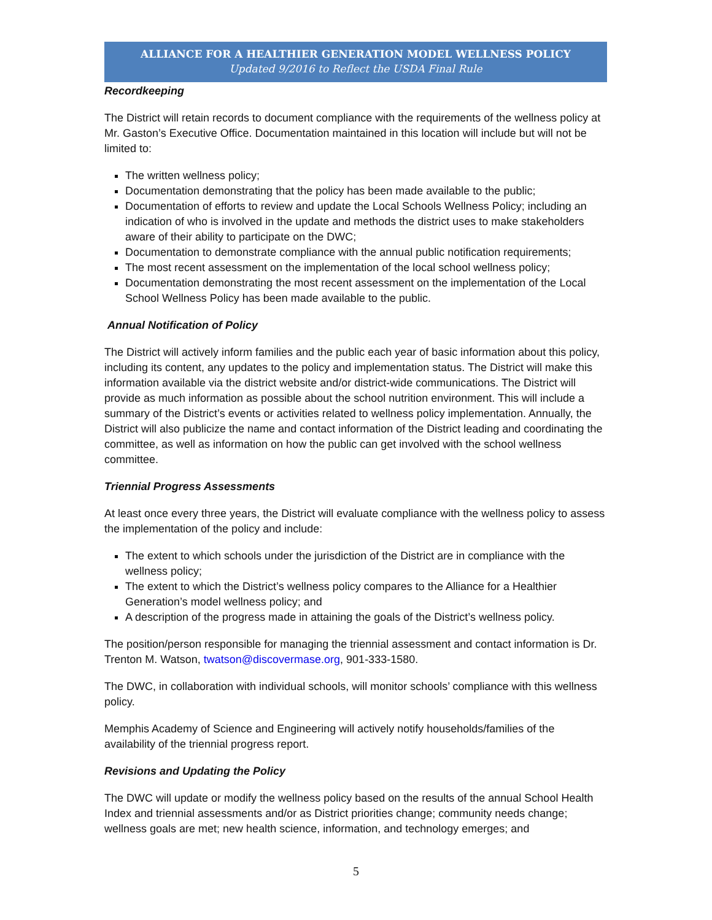ALLIANCE FOR A HEALTHIER GENERATION MODEL WELLNESS POLICY
Updated 9/2016 to Reflect the USDA Final Rule
Recordkeeping
The District will retain records to document compliance with the requirements of the wellness policy at Mr. Gaston’s Executive Office. Documentation maintained in this location will include but will not be limited to:
The written wellness policy;
Documentation demonstrating that the policy has been made available to the public;
Documentation of efforts to review and update the Local Schools Wellness Policy; including an indication of who is involved in the update and methods the district uses to make stakeholders aware of their ability to participate on the DWC;
Documentation to demonstrate compliance with the annual public notification requirements;
The most recent assessment on the implementation of the local school wellness policy;
Documentation demonstrating the most recent assessment on the implementation of the Local School Wellness Policy has been made available to the public.
Annual Notification of Policy
The District will actively inform families and the public each year of basic information about this policy, including its content, any updates to the policy and implementation status. The District will make this information available via the district website and/or district-wide communications. The District will provide as much information as possible about the school nutrition environment. This will include a summary of the District’s events or activities related to wellness policy implementation. Annually, the District will also publicize the name and contact information of the District leading and coordinating the committee, as well as information on how the public can get involved with the school wellness committee.
Triennial Progress Assessments
At least once every three years, the District will evaluate compliance with the wellness policy to assess the implementation of the policy and include:
The extent to which schools under the jurisdiction of the District are in compliance with the wellness policy;
The extent to which the District’s wellness policy compares to the Alliance for a Healthier Generation’s model wellness policy; and
A description of the progress made in attaining the goals of the District’s wellness policy.
The position/person responsible for managing the triennial assessment and contact information is Dr. Trenton M. Watson, twatson@discovermase.org, 901-333-1580.
The DWC, in collaboration with individual schools, will monitor schools’ compliance with this wellness policy.
Memphis Academy of Science and Engineering will actively notify households/families of the availability of the triennial progress report.
Revisions and Updating the Policy
The DWC will update or modify the wellness policy based on the results of the annual School Health Index and triennial assessments and/or as District priorities change; community needs change; wellness goals are met; new health science, information, and technology emerges; and
5